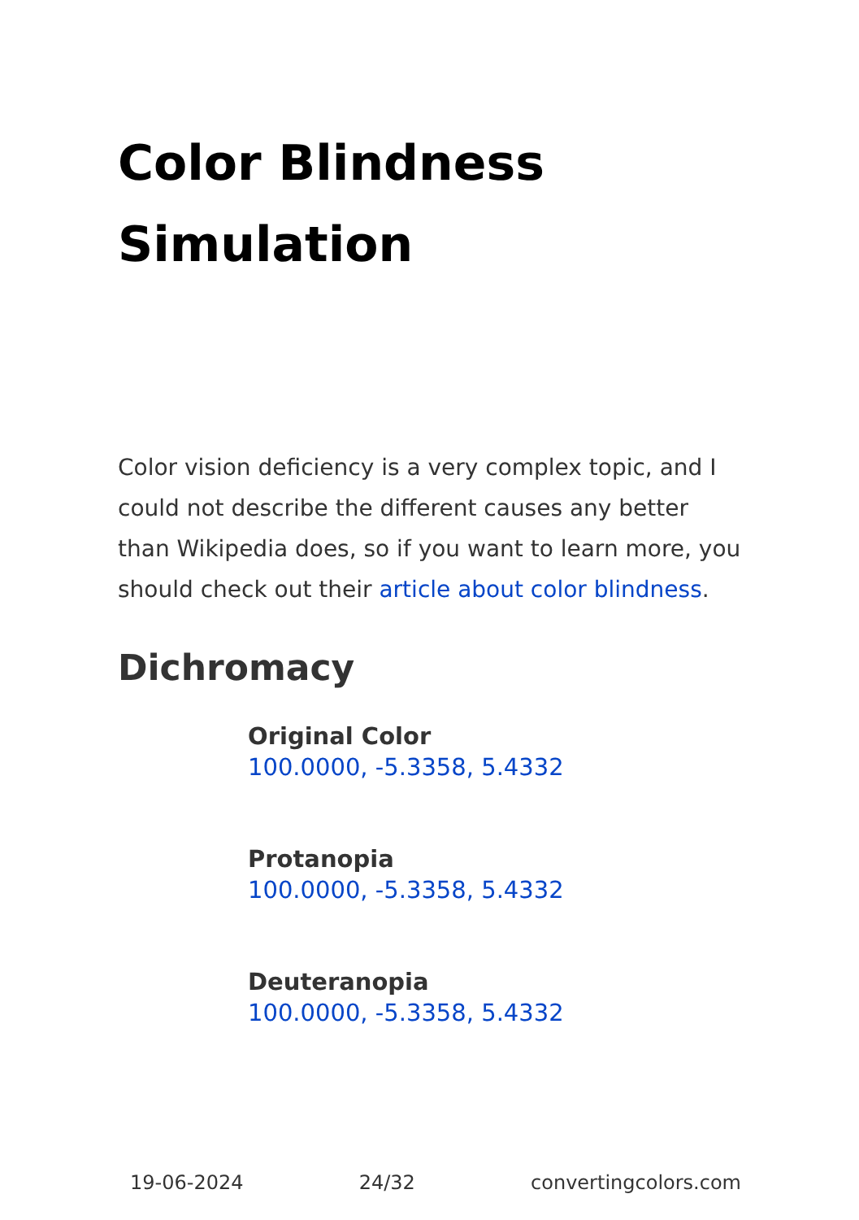Color Blindness
Simulation
Color vision deficiency is a very complex topic, and I could not describe the different causes any better than Wikipedia does, so if you want to learn more, you should check out their article about color blindness.
Dichromacy
Original Color
100.0000, -5.3358, 5.4332
Protanopia
100.0000, -5.3358, 5.4332
Deuteranopia
100.0000, -5.3358, 5.4332
19-06-2024 24/32 convertingcolors.com